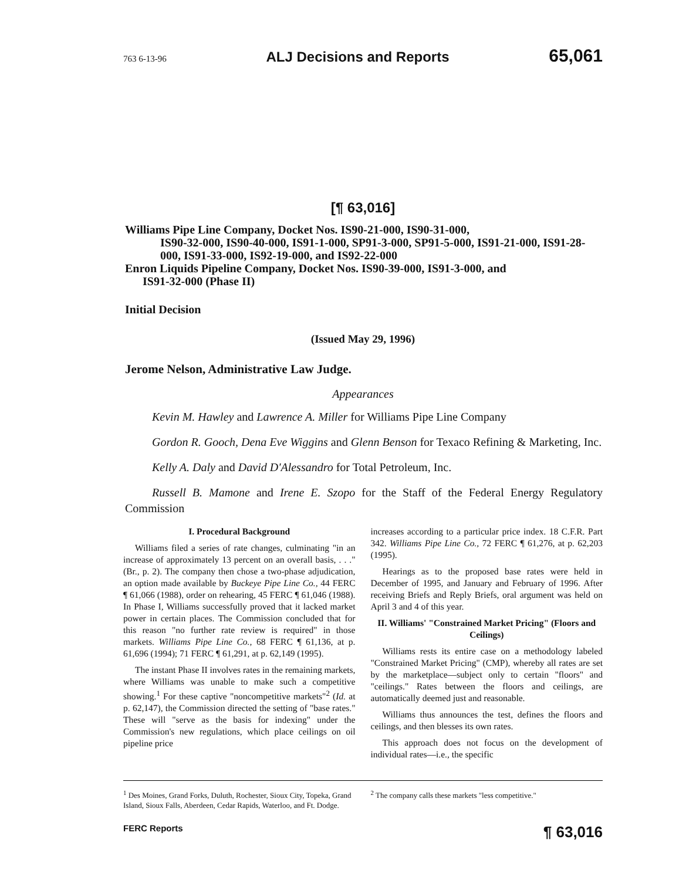763 6-13-96 ALJ Decisions and Reports 65,061
[¶ 63,016]
Williams Pipe Line Company, Docket Nos. IS90-21-000, IS90-31-000,
IS90-32-000, IS90-40-000, IS91-1-000, SP91-3-000, SP91-5-000, IS91-21-000, IS91-28-000, IS91-33-000, IS92-19-000, and IS92-22-000
Enron Liquids Pipeline Company, Docket Nos. IS90-39-000, IS91-3-000, and
IS91-32-000 (Phase II)
Initial Decision
(Issued May 29, 1996)
Jerome Nelson, Administrative Law Judge.
Appearances
Kevin M. Hawley and Lawrence A. Miller for Williams Pipe Line Company
Gordon R. Gooch, Dena Eve Wiggins and Glenn Benson for Texaco Refining & Marketing, Inc.
Kelly A. Daly and David D'Alessandro for Total Petroleum, Inc.
Russell B. Mamone and Irene E. Szopo for the Staff of the Federal Energy Regulatory Commission
I. Procedural Background
Williams filed a series of rate changes, culminating "in an increase of approximately 13 percent on an overall basis, . . ." (Br., p. 2). The company then chose a two-phase adjudication, an option made available by Buckeye Pipe Line Co., 44 FERC ¶ 61,066 (1988), order on rehearing, 45 FERC ¶ 61,046 (1988). In Phase I, Williams successfully proved that it lacked market power in certain places. The Commission concluded that for this reason "no further rate review is required" in those markets. Williams Pipe Line Co., 68 FERC ¶ 61,136, at p. 61,696 (1994); 71 FERC ¶ 61,291, at p. 62,149 (1995).
The instant Phase II involves rates in the remaining markets, where Williams was unable to make such a competitive showing.<sup>1</sup> For these captive "noncompetitive markets"<sup>2</sup> (Id. at p. 62,147), the Commission directed the setting of "base rates." These will "serve as the basis for indexing" under the Commission's new regulations, which place ceilings on oil pipeline price
increases according to a particular price index. 18 C.F.R. Part 342. Williams Pipe Line Co., 72 FERC ¶ 61,276, at p. 62,203 (1995).
Hearings as to the proposed base rates were held in December of 1995, and January and February of 1996. After receiving Briefs and Reply Briefs, oral argument was held on April 3 and 4 of this year.
II. Williams' "Constrained Market Pricing" (Floors and Ceilings)
Williams rests its entire case on a methodology labeled "Constrained Market Pricing" (CMP), whereby all rates are set by the marketplace—subject only to certain "floors" and "ceilings." Rates between the floors and ceilings, are automatically deemed just and reasonable.
Williams thus announces the test, defines the floors and ceilings, and then blesses its own rates.
This approach does not focus on the development of individual rates—i.e., the specific
<sup>1</sup> Des Moines, Grand Forks, Duluth, Rochester, Sioux City, Topeka, Grand Island, Sioux Falls, Aberdeen, Cedar Rapids, Waterloo, and Ft. Dodge.
<sup>2</sup> The company calls these markets "less competitive."
FERC Reports ¶ 63,016